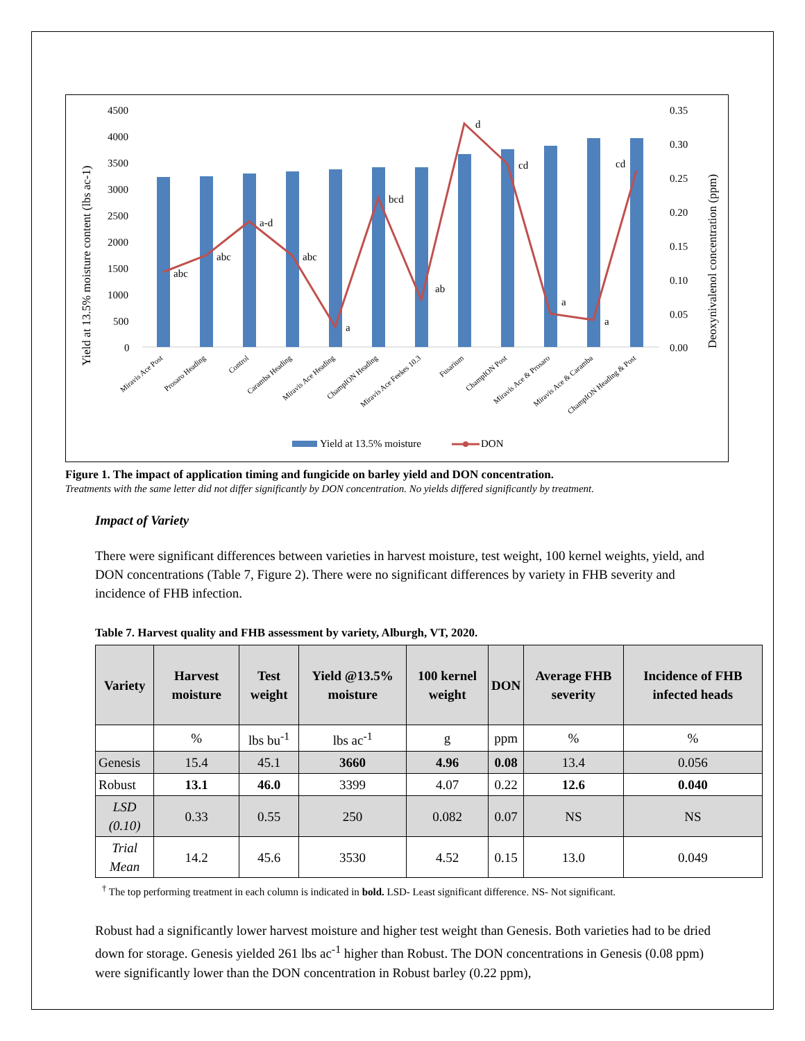4500
4000
3500
3000
2500
2000
1500
1000
500
0
0.35
0.30
0.25
0.20
0.15
0.10
0.05
0.00
Yield at 13.5% moisture content (lbs ac-1)
Deoxynivalenol concentration (ppm)
abc
abc
a-d
abc
a
bcd
ab
d
cd
a
a
cd
Miravis Ace Post
Prosaro Heading
Control
Caramba Heading
Miravis Ace Heading
ChampION Heading
Miravis Ace Feekes 10.3
Fusarium
ChampION Post
Miravis Ace & Prosaro
Miravis Ace & Caramba
ChampION Heading & Post
Yield at 13.5% moisture
DON
Figure 1. The impact of application timing and fungicide on barley yield and DON concentration.
Treatments with the same letter did not differ significantly by DON concentration. No yields differed significantly by treatment.
Impact of Variety
There were significant differences between varieties in harvest moisture, test weight, 100 kernel weights, yield, and DON concentrations (Table 7, Figure 2). There were no significant differences by variety in FHB severity and incidence of FHB infection.
Table 7. Harvest quality and FHB assessment by variety, Alburgh, VT, 2020.
| Variety | Harvest moisture | Test weight | Yield @13.5% moisture | 100 kernel weight | DON | Average FHB severity | Incidence of FHB infected heads |
| --- | --- | --- | --- | --- | --- | --- | --- |
| | % | lbs bu<sup>-1</sup> | lbs ac<sup>-1</sup> | g | ppm | % | % |
| Genesis | 15.4 | 45.1 | 3660 | 4.96 | 0.08 | 13.4 | 0.056 |
| Robust | 13.1 | 46.0 | 3399 | 4.07 | 0.22 | 12.6 | 0.040 |
| LSD (0.10) | 0.33 | 0.55 | 250 | 0.082 | 0.07 | NS | NS |
| Trial Mean | 14.2 | 45.6 | 3530 | 4.52 | 0.15 | 13.0 | 0.049 |
<sup>†</sup> The top performing treatment in each column is indicated in bold. LSD- Least significant difference. NS- Not significant.
Robust had a significantly lower harvest moisture and higher test weight than Genesis. Both varieties had to be dried down for storage. Genesis yielded 261 lbs ac<sup>-1</sup> higher than Robust. The DON concentrations in Genesis (0.08 ppm) were significantly lower than the DON concentration in Robust barley (0.22 ppm),